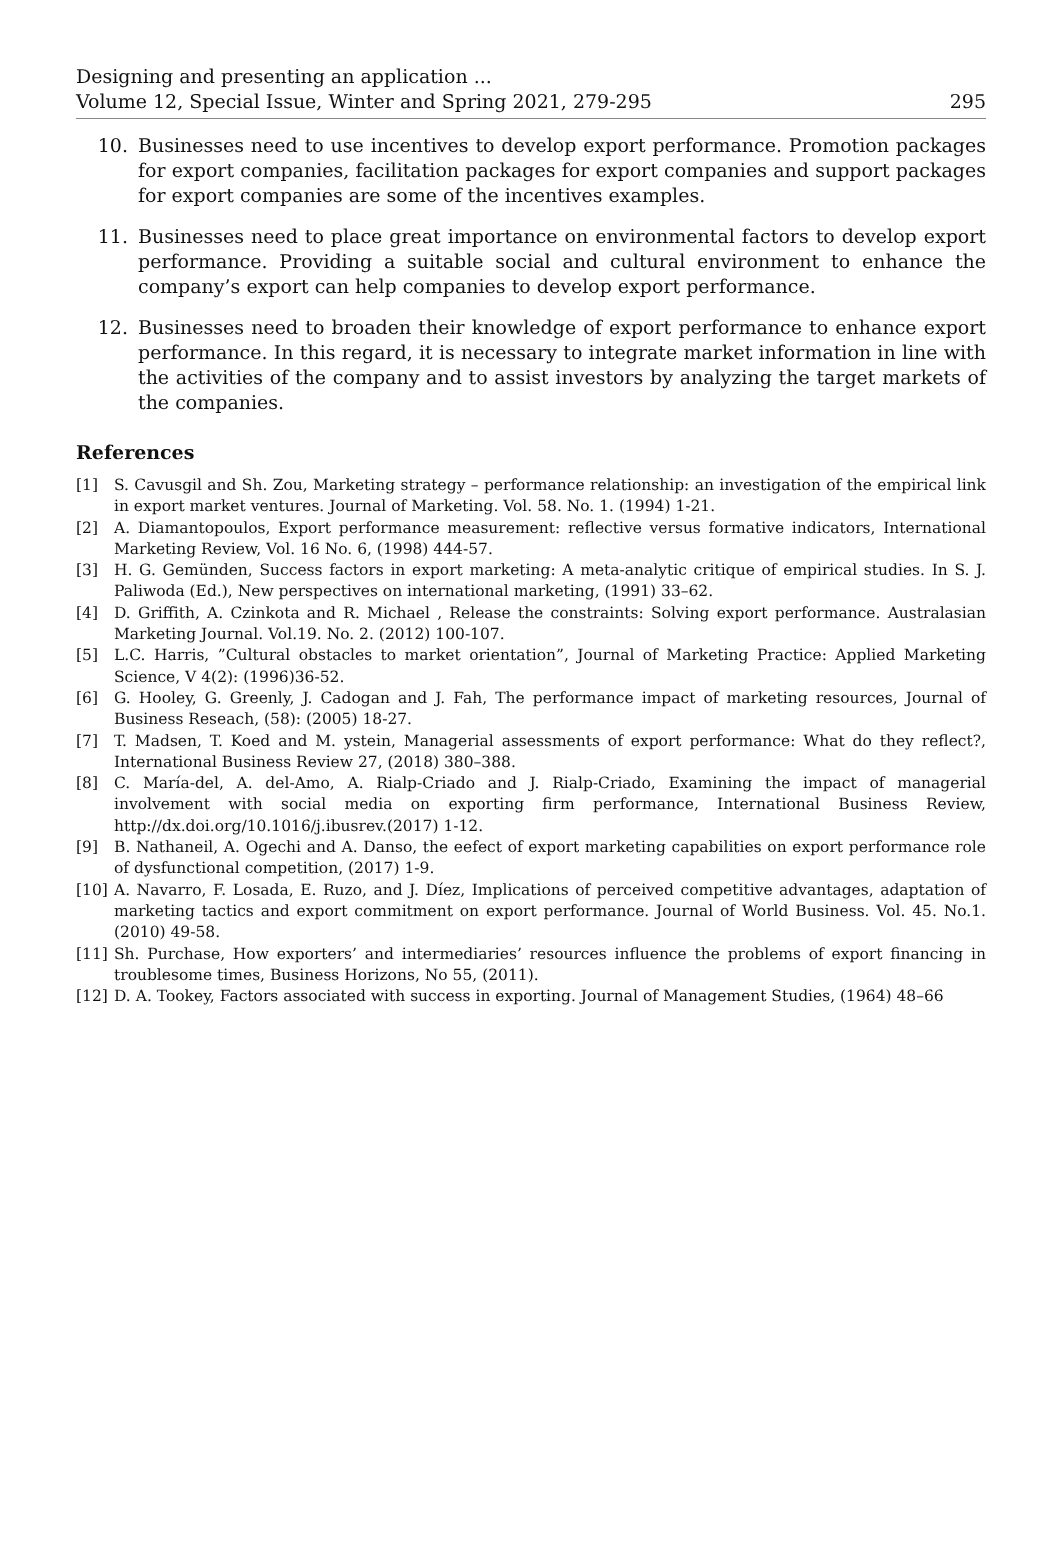Designing and presenting an application ...
Volume 12, Special Issue, Winter and Spring 2021, 279-295 295
10. Businesses need to use incentives to develop export performance. Promotion packages for export companies, facilitation packages for export companies and support packages for export companies are some of the incentives examples.
11. Businesses need to place great importance on environmental factors to develop export performance. Providing a suitable social and cultural environment to enhance the company’s export can help companies to develop export performance.
12. Businesses need to broaden their knowledge of export performance to enhance export performance. In this regard, it is necessary to integrate market information in line with the activities of the company and to assist investors by analyzing the target markets of the companies.
References
[1] S. Cavusgil and Sh. Zou, Marketing strategy – performance relationship: an investigation of the empirical link in export market ventures. Journal of Marketing. Vol. 58. No. 1. (1994) 1-21.
[2] A. Diamantopoulos, Export performance measurement: reflective versus formative indicators, International Marketing Review, Vol. 16 No. 6, (1998) 444-57.
[3] H. G. Gemünden, Success factors in export marketing: A meta-analytic critique of empirical studies. In S. J. Paliwoda (Ed.), New perspectives on international marketing, (1991) 33–62.
[4] D. Griffith, A. Czinkota and R. Michael , Release the constraints: Solving export performance. Australasian Marketing Journal. Vol.19. No. 2. (2012) 100-107.
[5] L.C. Harris, ”Cultural obstacles to market orientation”, Journal of Marketing Practice: Applied Marketing Science, V 4(2): (1996)36-52.
[6] G. Hooley, G. Greenly, J. Cadogan and J. Fah, The performance impact of marketing resources, Journal of Business Reseach, (58): (2005) 18-27.
[7] T. Madsen, T. Koed and M. ystein, Managerial assessments of export performance: What do they reflect?, International Business Review 27, (2018) 380–388.
[8] C. María-del, A. del-Amo, A. Rialp-Criado and J. Rialp-Criado, Examining the impact of managerial involvement with social media on exporting firm performance, International Business Review, http://dx.doi.org/10.1016/j.ibusrev.(2017) 1-12.
[9] B. Nathaneil, A. Ogechi and A. Danso, the eefect of export marketing capabilities on export performance role of dysfunctional competition, (2017) 1-9.
[10] A. Navarro, F. Losada, E. Ruzo, and J. Díez, Implications of perceived competitive advantages, adaptation of marketing tactics and export commitment on export performance. Journal of World Business. Vol. 45. No.1. (2010) 49-58.
[11] Sh. Purchase, How exporters’ and intermediaries’ resources influence the problems of export financing in troublesome times, Business Horizons, No 55, (2011).
[12] D. A. Tookey, Factors associated with success in exporting. Journal of Management Studies, (1964) 48–66